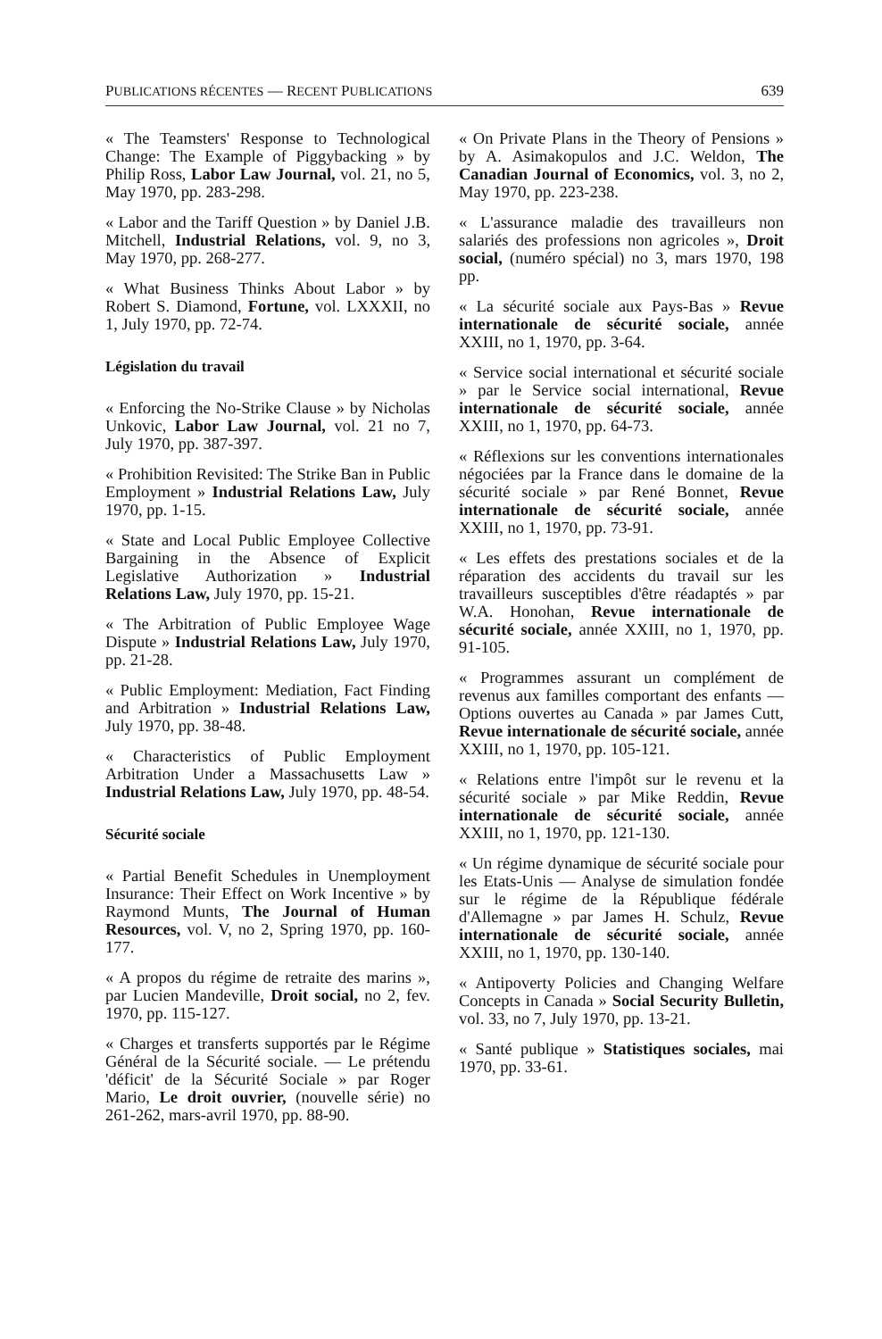PUBLICATIONS RÉCENTES — RECENT PUBLICATIONS 639
« The Teamsters' Response to Technological Change: The Example of Piggybacking » by Philip Ross, Labor Law Journal, vol. 21, no 5, May 1970, pp. 283-298.
« Labor and the Tariff Question » by Daniel J.B. Mitchell, Industrial Relations, vol. 9, no 3, May 1970, pp. 268-277.
« What Business Thinks About Labor » by Robert S. Diamond, Fortune, vol. LXXXII, no 1, July 1970, pp. 72-74.
Législation du travail
« Enforcing the No-Strike Clause » by Nicholas Unkovic, Labor Law Journal, vol. 21 no 7, July 1970, pp. 387-397.
« Prohibition Revisited: The Strike Ban in Public Employment » Industrial Relations Law, July 1970, pp. 1-15.
« State and Local Public Employee Collective Bargaining in the Absence of Explicit Legislative Authorization » Industrial Relations Law, July 1970, pp. 15-21.
« The Arbitration of Public Employee Wage Dispute » Industrial Relations Law, July 1970, pp. 21-28.
« Public Employment: Mediation, Fact Finding and Arbitration » Industrial Relations Law, July 1970, pp. 38-48.
« Characteristics of Public Employment Arbitration Under a Massachusetts Law » Industrial Relations Law, July 1970, pp. 48-54.
Sécurité sociale
« Partial Benefit Schedules in Unemployment Insurance: Their Effect on Work Incentive » by Raymond Munts, The Journal of Human Resources, vol. V, no 2, Spring 1970, pp. 160-177.
« A propos du régime de retraite des marins », par Lucien Mandeville, Droit social, no 2, fev. 1970, pp. 115-127.
« Charges et transferts supportés par le Régime Général de la Sécurité sociale. — Le prétendu 'déficit' de la Sécurité Sociale » par Roger Mario, Le droit ouvrier, (nouvelle série) no 261-262, mars-avril 1970, pp. 88-90.
« On Private Plans in the Theory of Pensions » by A. Asimakopulos and J.C. Weldon, The Canadian Journal of Economics, vol. 3, no 2, May 1970, pp. 223-238.
« L'assurance maladie des travailleurs non salariés des professions non agricoles », Droit social, (numéro spécial) no 3, mars 1970, 198 pp.
« La sécurité sociale aux Pays-Bas » Revue internationale de sécurité sociale, année XXIII, no 1, 1970, pp. 3-64.
« Service social international et sécurité sociale » par le Service social international, Revue internationale de sécurité sociale, année XXIII, no 1, 1970, pp. 64-73.
« Réflexions sur les conventions internationales négociées par la France dans le domaine de la sécurité sociale » par René Bonnet, Revue internationale de sécurité sociale, année XXIII, no 1, 1970, pp. 73-91.
« Les effets des prestations sociales et de la réparation des accidents du travail sur les travailleurs susceptibles d'être réadaptés » par W.A. Honohan, Revue internationale de sécurité sociale, année XXIII, no 1, 1970, pp. 91-105.
« Programmes assurant un complément de revenus aux familles comportant des enfants — Options ouvertes au Canada » par James Cutt, Revue internationale de sécurité sociale, année XXIII, no 1, 1970, pp. 105-121.
« Relations entre l'impôt sur le revenu et la sécurité sociale » par Mike Reddin, Revue internationale de sécurité sociale, année XXIII, no 1, 1970, pp. 121-130.
« Un régime dynamique de sécurité sociale pour les Etats-Unis — Analyse de simulation fondée sur le régime de la République fédérale d'Allemagne » par James H. Schulz, Revue internationale de sécurité sociale, année XXIII, no 1, 1970, pp. 130-140.
« Antipoverty Policies and Changing Welfare Concepts in Canada » Social Security Bulletin, vol. 33, no 7, July 1970, pp. 13-21.
« Santé publique » Statistiques sociales, mai 1970, pp. 33-61.